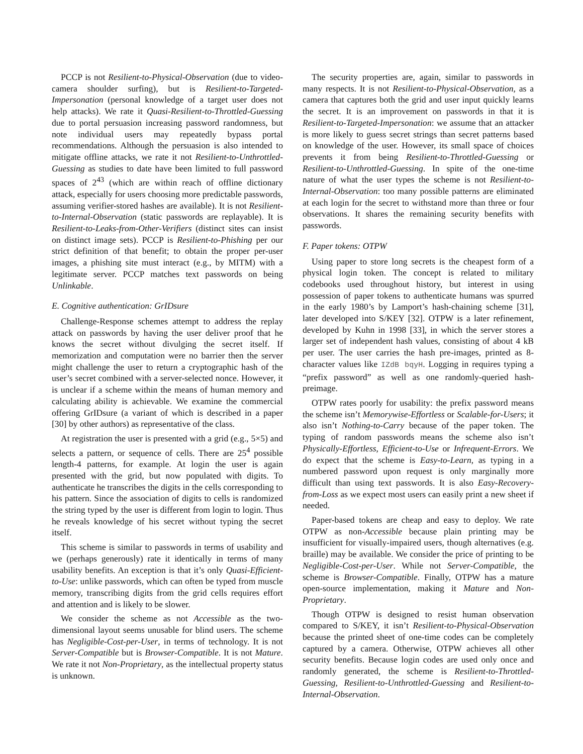PCCP is not Resilient-to-Physical-Observation (due to video-camera shoulder surfing), but is Resilient-to-Targeted-Impersonation (personal knowledge of a target user does not help attacks). We rate it Quasi-Resilient-to-Throttled-Guessing due to portal persuasion increasing password randomness, but note individual users may repeatedly bypass portal recommendations. Although the persuasion is also intended to mitigate offline attacks, we rate it not Resilient-to-Unthrottled-Guessing as studies to date have been limited to full password spaces of 2<sup>43</sup> (which are within reach of offline dictionary attack, especially for users choosing more predictable passwords, assuming verifier-stored hashes are available). It is not Resilient-to-Internal-Observation (static passwords are replayable). It is Resilient-to-Leaks-from-Other-Verifiers (distinct sites can insist on distinct image sets). PCCP is Resilient-to-Phishing per our strict definition of that benefit; to obtain the proper per-user images, a phishing site must interact (e.g., by MITM) with a legitimate server. PCCP matches text passwords on being Unlinkable.
E. Cognitive authentication: GrIDsure
Challenge-Response schemes attempt to address the replay attack on passwords by having the user deliver proof that he knows the secret without divulging the secret itself. If memorization and computation were no barrier then the server might challenge the user to return a cryptographic hash of the user’s secret combined with a server-selected nonce. However, it is unclear if a scheme within the means of human memory and calculating ability is achievable. We examine the commercial offering GrIDsure (a variant of which is described in a paper [30] by other authors) as representative of the class.
At registration the user is presented with a grid (e.g., 5×5) and selects a pattern, or sequence of cells. There are 25<sup>4</sup> possible length-4 patterns, for example. At login the user is again presented with the grid, but now populated with digits. To authenticate he transcribes the digits in the cells corresponding to his pattern. Since the association of digits to cells is randomized the string typed by the user is different from login to login. Thus he reveals knowledge of his secret without typing the secret itself.
This scheme is similar to passwords in terms of usability and we (perhaps generously) rate it identically in terms of many usability benefits. An exception is that it’s only Quasi-Efficient-to-Use: unlike passwords, which can often be typed from muscle memory, transcribing digits from the grid cells requires effort and attention and is likely to be slower.
We consider the scheme as not Accessible as the two-dimensional layout seems unusable for blind users. The scheme has Negligible-Cost-per-User, in terms of technology. It is not Server-Compatible but is Browser-Compatible. It is not Mature. We rate it not Non-Proprietary, as the intellectual property status is unknown.
The security properties are, again, similar to passwords in many respects. It is not Resilient-to-Physical-Observation, as a camera that captures both the grid and user input quickly learns the secret. It is an improvement on passwords in that it is Resilient-to-Targeted-Impersonation: we assume that an attacker is more likely to guess secret strings than secret patterns based on knowledge of the user. However, its small space of choices prevents it from being Resilient-to-Throttled-Guessing or Resilient-to-Unthrottled-Guessing. In spite of the one-time nature of what the user types the scheme is not Resilient-to-Internal-Observation: too many possible patterns are eliminated at each login for the secret to withstand more than three or four observations. It shares the remaining security benefits with passwords.
F. Paper tokens: OTPW
Using paper to store long secrets is the cheapest form of a physical login token. The concept is related to military codebooks used throughout history, but interest in using possession of paper tokens to authenticate humans was spurred in the early 1980’s by Lamport’s hash-chaining scheme [31], later developed into S/KEY [32]. OTPW is a later refinement, developed by Kuhn in 1998 [33], in which the server stores a larger set of independent hash values, consisting of about 4 kB per user. The user carries the hash pre-images, printed as 8-character values like IZdB bqyH. Logging in requires typing a “prefix password” as well as one randomly-queried hash-preimage.
OTPW rates poorly for usability: the prefix password means the scheme isn’t Memorywise-Effortless or Scalable-for-Users; it also isn’t Nothing-to-Carry because of the paper token. The typing of random passwords means the scheme also isn’t Physically-Effortless, Efficient-to-Use or Infrequent-Errors. We do expect that the scheme is Easy-to-Learn, as typing in a numbered password upon request is only marginally more difficult than using text passwords. It is also Easy-Recovery-from-Loss as we expect most users can easily print a new sheet if needed.
Paper-based tokens are cheap and easy to deploy. We rate OTPW as non-Accessible because plain printing may be insufficient for visually-impaired users, though alternatives (e.g. braille) may be available. We consider the price of printing to be Negligible-Cost-per-User. While not Server-Compatible, the scheme is Browser-Compatible. Finally, OTPW has a mature open-source implementation, making it Mature and Non-Proprietary.
Though OTPW is designed to resist human observation compared to S/KEY, it isn’t Resilient-to-Physical-Observation because the printed sheet of one-time codes can be completely captured by a camera. Otherwise, OTPW achieves all other security benefits. Because login codes are used only once and randomly generated, the scheme is Resilient-to-Throttled-Guessing, Resilient-to-Unthrottled-Guessing and Resilient-to-Internal-Observation.